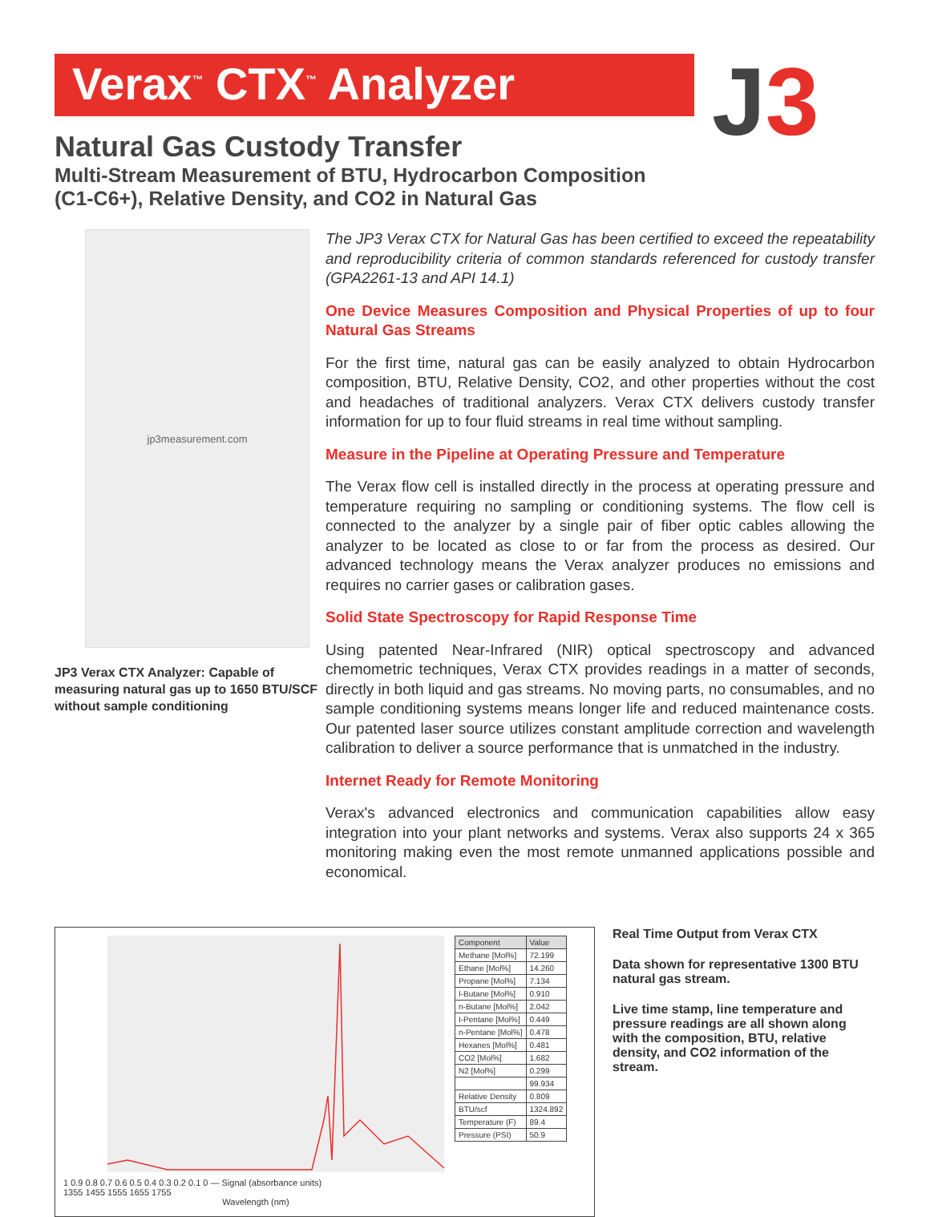Verax<sup>™</sup> CTX<sup>™</sup> Analyzer
J 3
Natural Gas Custody Transfer
Multi-Stream Measurement of BTU, Hydrocarbon Composition (C1-C6+), Relative Density, and CO2 in Natural Gas
jp3measurement.com
JP3 Verax CTX Analyzer: Capable of measuring natural gas up to 1650 BTU/SCF without sample conditioning
The JP3 Verax CTX for Natural Gas has been certified to exceed the repeatability and reproducibility criteria of common standards referenced for custody transfer (GPA2261-13 and API 14.1)
One Device Measures Composition and Physical Properties of up to four Natural Gas Streams
For the first time, natural gas can be easily analyzed to obtain Hydrocarbon composition, BTU, Relative Density, CO2, and other properties without the cost and headaches of traditional analyzers. Verax CTX delivers custody transfer information for up to four fluid streams in real time without sampling.
Measure in the Pipeline at Operating Pressure and Temperature
The Verax flow cell is installed directly in the process at operating pressure and temperature requiring no sampling or conditioning systems. The flow cell is connected to the analyzer by a single pair of fiber optic cables allowing the analyzer to be located as close to or far from the process as desired. Our advanced technology means the Verax analyzer produces no emissions and requires no carrier gases or calibration gases.
Solid State Spectroscopy for Rapid Response Time
Using patented Near-Infrared (NIR) optical spectroscopy and advanced chemometric techniques, Verax CTX provides readings in a matter of seconds, directly in both liquid and gas streams. No moving parts, no consumables, and no sample conditioning systems means longer life and reduced maintenance costs. Our patented laser source utilizes constant amplitude correction and wavelength calibration to deliver a source performance that is unmatched in the industry.
Internet Ready for Remote Monitoring
Verax's advanced electronics and communication capabilities allow easy integration into your plant networks and systems. Verax also supports 24 x 365 monitoring making even the most remote unmanned applications possible and economical.
1 0.9 0.8 0.7 0.6 0.5 0.4 0.3 0.2 0.1 0 — Signal (absorbance units)
1355 1455 1555 1655 1755
Wavelength (nm)
| Component | Value |
| --- | --- |
| Methane [Mol%] | 72.199 |
| Ethane [Mol%] | 14.260 |
| Propane [Mol%] | 7.134 |
| I-Butane [Mol%] | 0.910 |
| n-Butane [Mol%] | 2.042 |
| I-Pentane [Mol%] | 0.449 |
| n-Pentane [Mol%] | 0.478 |
| Hexanes [Mol%] | 0.481 |
| CO2 [Mol%] | 1.682 |
| N2 [Mol%] | 0.299 |
| | 99.934 |
| Relative Density | 0.809 |
| BTU/scf | 1324.892 |
| Temperature (F) | 89.4 |
| Pressure (PSI) | 50.9 |
Real Time Output from Verax CTX
Data shown for representative 1300 BTU natural gas stream.
Live time stamp, line temperature and pressure readings are all shown along with the composition, BTU, relative density, and CO2 information of the stream.